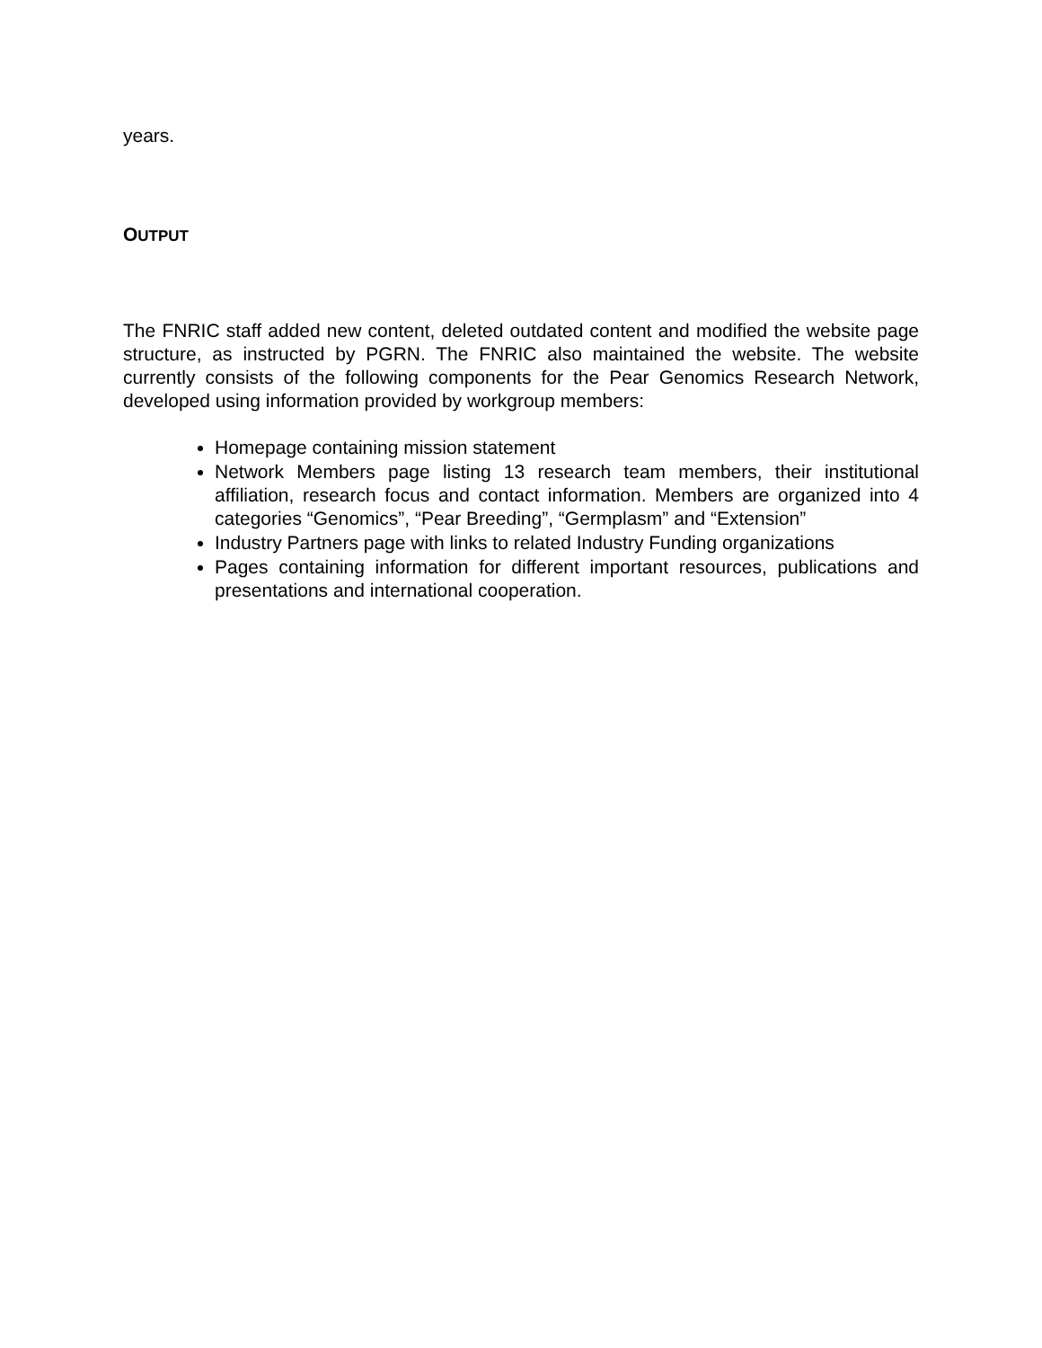years.
OUTPUT
The FNRIC staff added new content, deleted outdated content and modified the website page structure, as instructed by PGRN. The FNRIC also maintained the website. The website currently consists of the following components for the Pear Genomics Research Network, developed using information provided by workgroup members:
Homepage containing mission statement
Network Members page listing 13 research team members, their institutional affiliation, research focus and contact information. Members are organized into 4 categories “Genomics”, “Pear Breeding”, “Germplasm” and “Extension”
Industry Partners page with links to related Industry Funding organizations
Pages containing information for different important resources, publications and presentations and international cooperation.